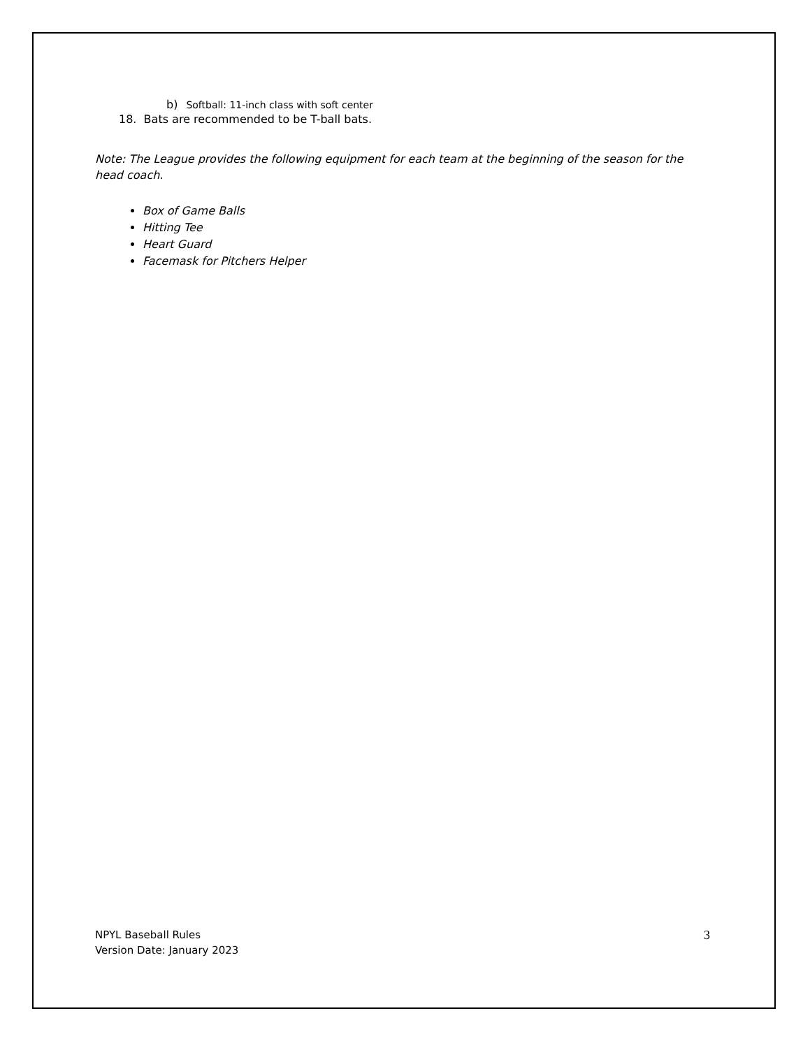b) Softball: 11-inch class with soft center
18. Bats are recommended to be T-ball bats.
Note: The League provides the following equipment for each team at the beginning of the season for the head coach.
Box of Game Balls
Hitting Tee
Heart Guard
Facemask for Pitchers Helper
NPYL Baseball Rules
Version Date: January 2023
3